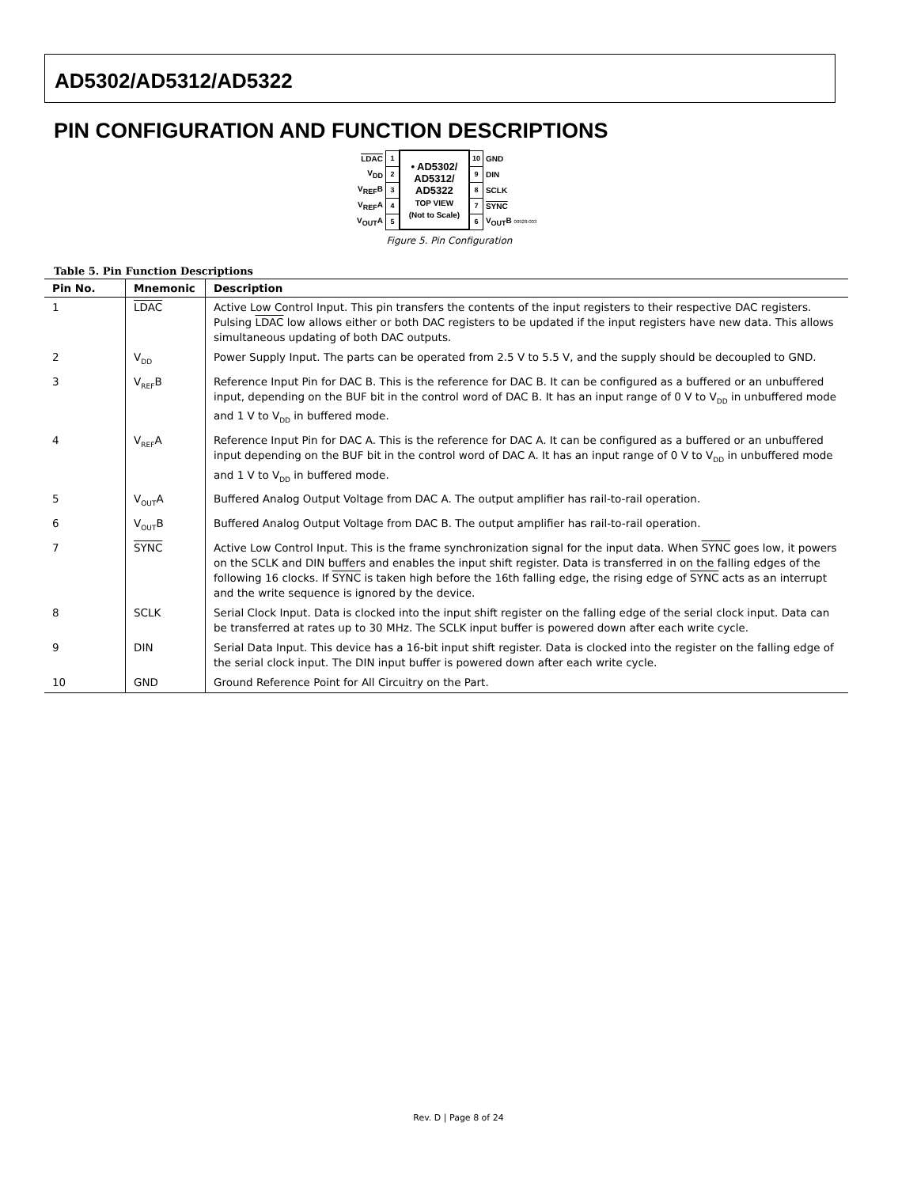AD5302/AD5312/AD5322
PIN CONFIGURATION AND FUNCTION DESCRIPTIONS
| LDAC | 1 | • AD5302/ AD5312/ AD5322 TOP VIEW (Not to Scale) | 10 | GND |
| V<sub>DD</sub> | 2 | | 9 | DIN |
| V<sub>REF</sub>B | 3 | | 8 | SCLK |
| V<sub>REF</sub>A | 4 | | 7 | SYNC |
| V<sub>OUT</sub>A | 5 | | 6 | V<sub>OUT</sub>B 00928-003 |
Figure 5. Pin Configuration
Table 5. Pin Function Descriptions
| Pin No. | Mnemonic | Description |
| --- | --- | --- |
| 1 | LDAC | Active Low Control Input. This pin transfers the contents of the input registers to their respective DAC registers. Pulsing LDAC low allows either or both DAC registers to be updated if the input registers have new data. This allows simultaneous updating of both DAC outputs. |
| 2 | V<sub>DD</sub> | Power Supply Input. The parts can be operated from 2.5 V to 5.5 V, and the supply should be decoupled to GND. |
| 3 | V<sub>REF</sub>B | Reference Input Pin for DAC B. This is the reference for DAC B. It can be configured as a buffered or an unbuffered input, depending on the BUF bit in the control word of DAC B. It has an input range of 0 V to V<sub>DD</sub> in unbuffered mode and 1 V to V<sub>DD</sub> in buffered mode. |
| 4 | V<sub>REF</sub>A | Reference Input Pin for DAC A. This is the reference for DAC A. It can be configured as a buffered or an unbuffered input depending on the BUF bit in the control word of DAC A. It has an input range of 0 V to V<sub>DD</sub> in unbuffered mode and 1 V to V<sub>DD</sub> in buffered mode. |
| 5 | V<sub>OUT</sub>A | Buffered Analog Output Voltage from DAC A. The output amplifier has rail-to-rail operation. |
| 6 | V<sub>OUT</sub>B | Buffered Analog Output Voltage from DAC B. The output amplifier has rail-to-rail operation. |
| 7 | SYNC | Active Low Control Input. This is the frame synchronization signal for the input data. When SYNC goes low, it powers on the SCLK and DIN buffers and enables the input shift register. Data is transferred in on the falling edges of the following 16 clocks. If SYNC is taken high before the 16th falling edge, the rising edge of SYNC acts as an interrupt and the write sequence is ignored by the device. |
| 8 | SCLK | Serial Clock Input. Data is clocked into the input shift register on the falling edge of the serial clock input. Data can be transferred at rates up to 30 MHz. The SCLK input buffer is powered down after each write cycle. |
| 9 | DIN | Serial Data Input. This device has a 16-bit input shift register. Data is clocked into the register on the falling edge of the serial clock input. The DIN input buffer is powered down after each write cycle. |
| 10 | GND | Ground Reference Point for All Circuitry on the Part. |
Rev. D | Page 8 of 24